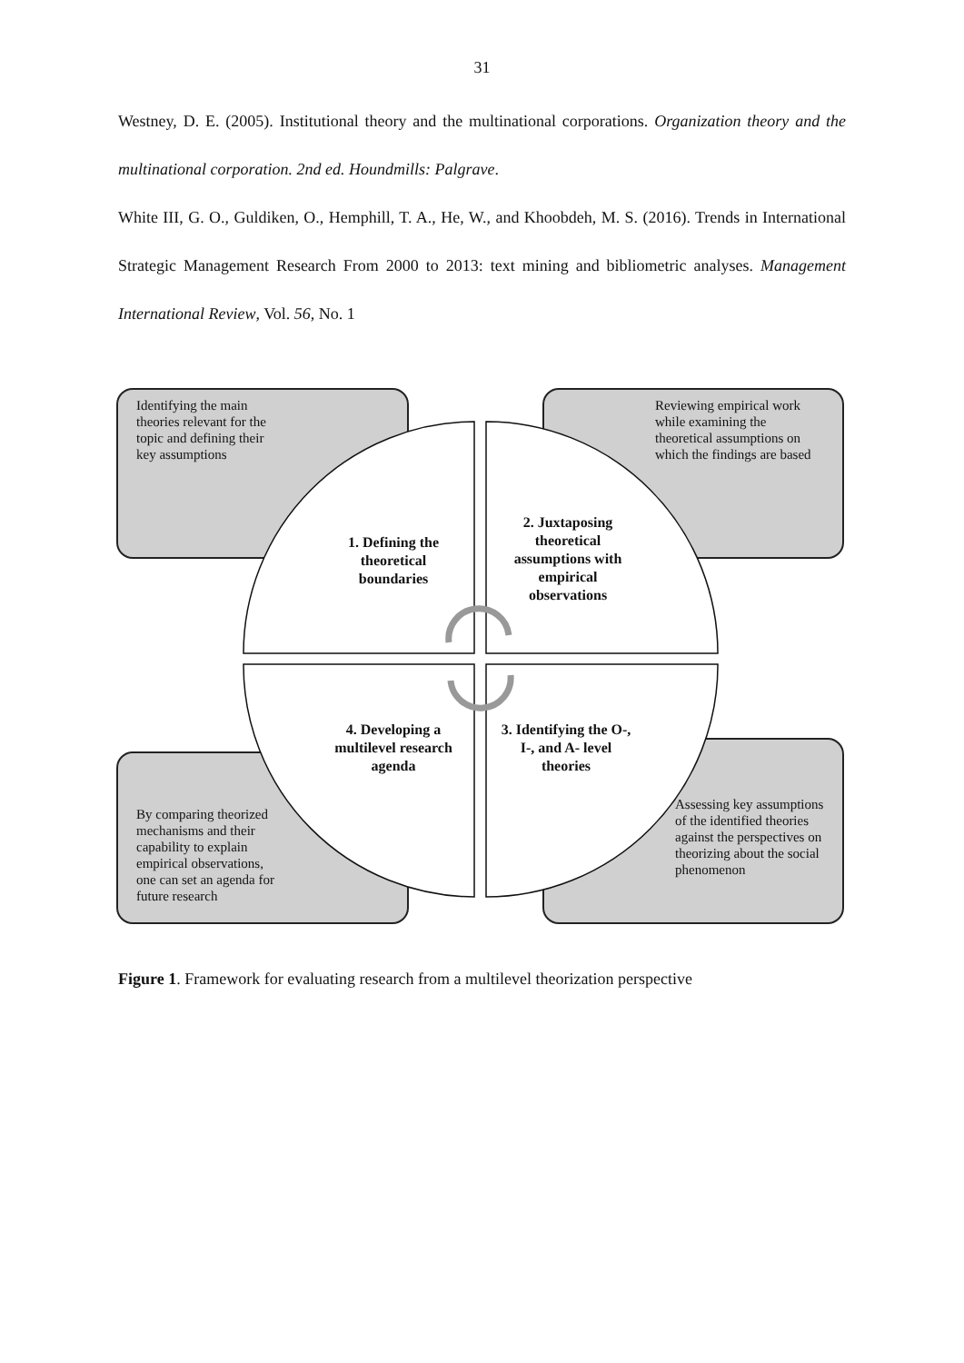31
Westney, D. E. (2005). Institutional theory and the multinational corporations. Organization theory and the multinational corporation. 2nd ed. Houndmills: Palgrave.
White III, G. O., Guldiken, O., Hemphill, T. A., He, W., and Khoobdeh, M. S. (2016). Trends in International Strategic Management Research From 2000 to 2013: text mining and bibliometric analyses. Management International Review, Vol. 56, No. 1
Identifying the main
theories relevant for the
topic and defining their
key assumptions
Reviewing empirical work while examining the theoretical assumptions on which the findings are based
By comparing theorized
mechanisms and their
capability to explain
empirical observations,
one can set an agenda for
future research
Assessing key assumptions of the identified theories against the perspectives on theorizing about the social phenomenon
1. Defining the theoretical boundaries
2. Juxtaposing theoretical assumptions with empirical observations
4. Developing a multilevel research agenda
3. Identifying the O-, I-, and A- level theories
Figure 1. Framework for evaluating research from a multilevel theorization perspective